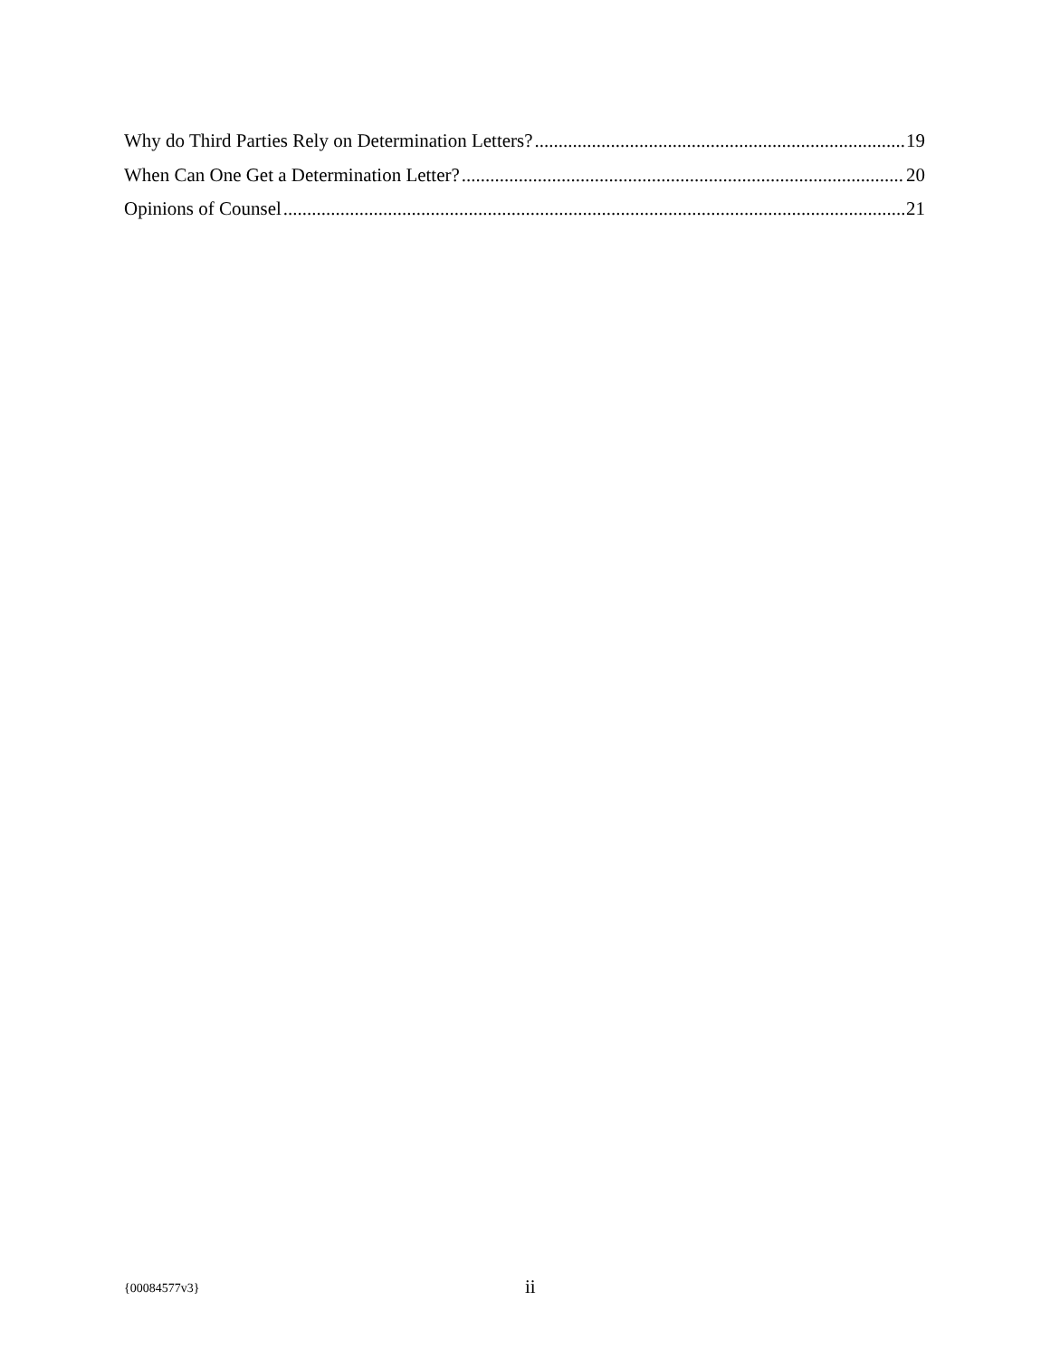Why do Third Parties Rely on Determination Letters? 19
When Can One Get a Determination Letter? 20
Opinions of Counsel 21
{00084577v3} ii